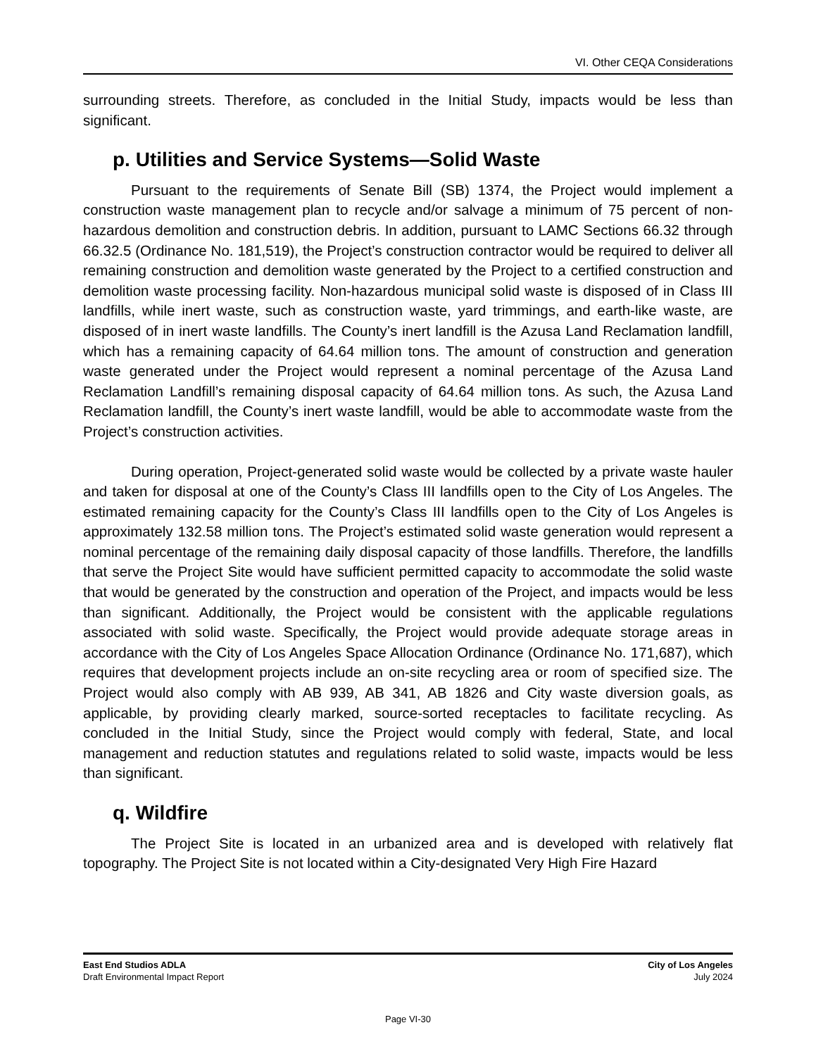VI. Other CEQA Considerations
surrounding streets. Therefore, as concluded in the Initial Study, impacts would be less than significant.
p. Utilities and Service Systems—Solid Waste
Pursuant to the requirements of Senate Bill (SB) 1374, the Project would implement a construction waste management plan to recycle and/or salvage a minimum of 75 percent of non-hazardous demolition and construction debris. In addition, pursuant to LAMC Sections 66.32 through 66.32.5 (Ordinance No. 181,519), the Project’s construction contractor would be required to deliver all remaining construction and demolition waste generated by the Project to a certified construction and demolition waste processing facility. Non-hazardous municipal solid waste is disposed of in Class III landfills, while inert waste, such as construction waste, yard trimmings, and earth-like waste, are disposed of in inert waste landfills. The County’s inert landfill is the Azusa Land Reclamation landfill, which has a remaining capacity of 64.64 million tons. The amount of construction and generation waste generated under the Project would represent a nominal percentage of the Azusa Land Reclamation Landfill’s remaining disposal capacity of 64.64 million tons. As such, the Azusa Land Reclamation landfill, the County’s inert waste landfill, would be able to accommodate waste from the Project’s construction activities.
During operation, Project-generated solid waste would be collected by a private waste hauler and taken for disposal at one of the County’s Class III landfills open to the City of Los Angeles. The estimated remaining capacity for the County’s Class III landfills open to the City of Los Angeles is approximately 132.58 million tons. The Project’s estimated solid waste generation would represent a nominal percentage of the remaining daily disposal capacity of those landfills. Therefore, the landfills that serve the Project Site would have sufficient permitted capacity to accommodate the solid waste that would be generated by the construction and operation of the Project, and impacts would be less than significant. Additionally, the Project would be consistent with the applicable regulations associated with solid waste. Specifically, the Project would provide adequate storage areas in accordance with the City of Los Angeles Space Allocation Ordinance (Ordinance No. 171,687), which requires that development projects include an on-site recycling area or room of specified size. The Project would also comply with AB 939, AB 341, AB 1826 and City waste diversion goals, as applicable, by providing clearly marked, source-sorted receptacles to facilitate recycling. As concluded in the Initial Study, since the Project would comply with federal, State, and local management and reduction statutes and regulations related to solid waste, impacts would be less than significant.
q. Wildfire
The Project Site is located in an urbanized area and is developed with relatively flat topography. The Project Site is not located within a City-designated Very High Fire Hazard
East End Studios ADLA
Draft Environmental Impact Report
City of Los Angeles
July 2024
Page VI-30